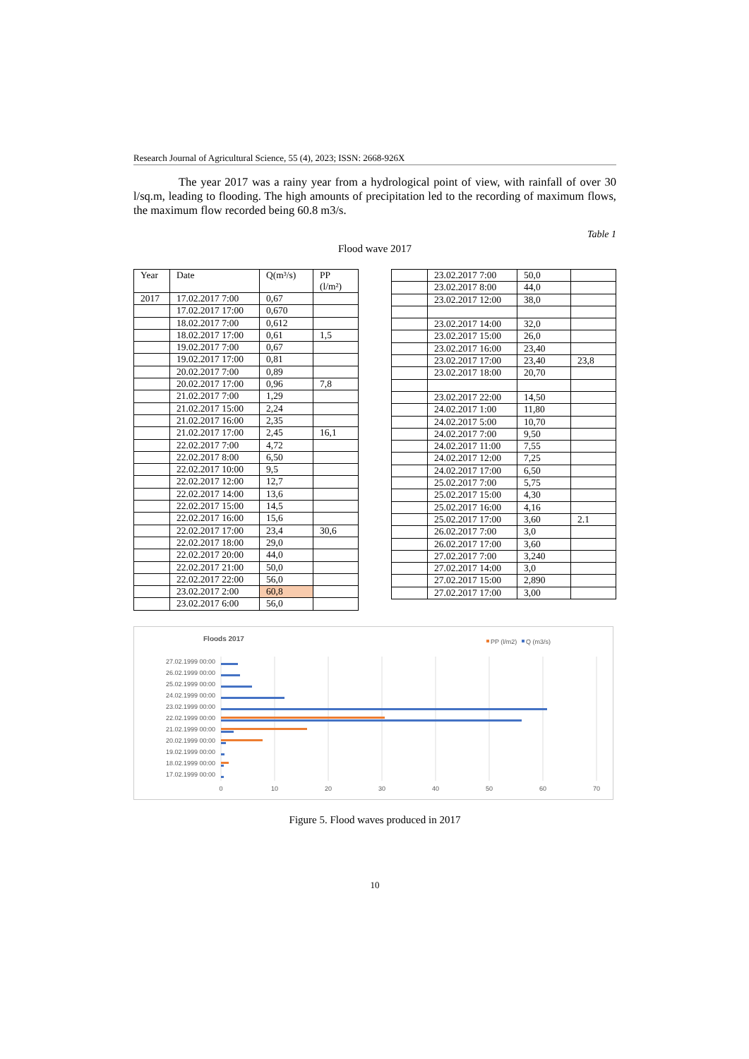Research Journal of Agricultural Science, 55 (4), 2023; ISSN: 2668-926X
The year 2017 was a rainy year from a hydrological point of view, with rainfall of over 30 l/sq.m, leading to flooding. The high amounts of precipitation led to the recording of maximum flows, the maximum flow recorded being 60.8 m3/s.
Table 1
Flood wave 2017
| Year | Date | Q(m³/s) | PP (l/m²) |
| --- | --- | --- | --- |
| 2017 | 17.02.2017 7:00 | 0,67 | |
| | 17.02.2017 17:00 | 0,670 | |
| | 18.02.2017 7:00 | 0,612 | |
| | 18.02.2017 17:00 | 0,61 | 1,5 |
| | 19.02.2017 7:00 | 0,67 | |
| | 19.02.2017 17:00 | 0,81 | |
| | 20.02.2017 7:00 | 0,89 | |
| | 20.02.2017 17:00 | 0,96 | 7,8 |
| | 21.02.2017 7:00 | 1,29 | |
| | 21.02.2017 15:00 | 2,24 | |
| | 21.02.2017 16:00 | 2,35 | |
| | 21.02.2017 17:00 | 2,45 | 16,1 |
| | 22.02.2017 7:00 | 4,72 | |
| | 22.02.2017 8:00 | 6,50 | |
| | 22.02.2017 10:00 | 9,5 | |
| | 22.02.2017 12:00 | 12,7 | |
| | 22.02.2017 14:00 | 13,6 | |
| | 22.02.2017 15:00 | 14,5 | |
| | 22.02.2017 16:00 | 15,6 | |
| | 22.02.2017 17:00 | 23,4 | 30,6 |
| | 22.02.2017 18:00 | 29,0 | |
| | 22.02.2017 20:00 | 44,0 | |
| | 22.02.2017 21:00 | 50,0 | |
| | 22.02.2017 22:00 | 56,0 | |
| | 23.02.2017 2:00 | 60,8 | |
| | 23.02.2017 6:00 | 56,0 | |
| | 23.02.2017 7:00 | 50,0 | |
| | 23.02.2017 8:00 | 44,0 | |
| | 23.02.2017 12:00 | 38,0 | |
| | 23.02.2017 14:00 | 32,0 | |
| | 23.02.2017 15:00 | 26,0 | |
| | 23.02.2017 16:00 | 23,40 | |
| | 23.02.2017 17:00 | 23,40 | 23,8 |
| | 23.02.2017 18:00 | 20,70 | |
| | 23.02.2017 22:00 | 14,50 | |
| | 24.02.2017 1:00 | 11,80 | |
| | 24.02.2017 5:00 | 10,70 | |
| | 24.02.2017 7:00 | 9,50 | |
| | 24.02.2017 11:00 | 7,55 | |
| | 24.02.2017 12:00 | 7,25 | |
| | 24.02.2017 17:00 | 6,50 | |
| | 25.02.2017 7:00 | 5,75 | |
| | 25.02.2017 15:00 | 4,30 | |
| | 25.02.2017 16:00 | 4,16 | |
| | 25.02.2017 17:00 | 3,60 | 2.1 |
| | 26.02.2017 7:00 | 3,0 | |
| | 26.02.2017 17:00 | 3,60 | |
| | 27.02.2017 7:00 | 3,240 | |
| | 27.02.2017 14:00 | 3,0 | |
| | 27.02.2017 15:00 | 2,890 | |
| | 27.02.2017 17:00 | 3,00 | |
Floods 2017
PP (l/m2)
Q (m3/s)
27.02.1999 00:00
26.02.1999 00:00
25.02.1999 00:00
24.02.1999 00:00
23.02.1999 00:00
22.02.1999 00:00
21.02.1999 00:00
20.02.1999 00:00
19.02.1999 00:00
18.02.1999 00:00
17.02.1999 00:00
0
10
20
30
40
50
60
70
Figure 5. Flood waves produced in 2017
10